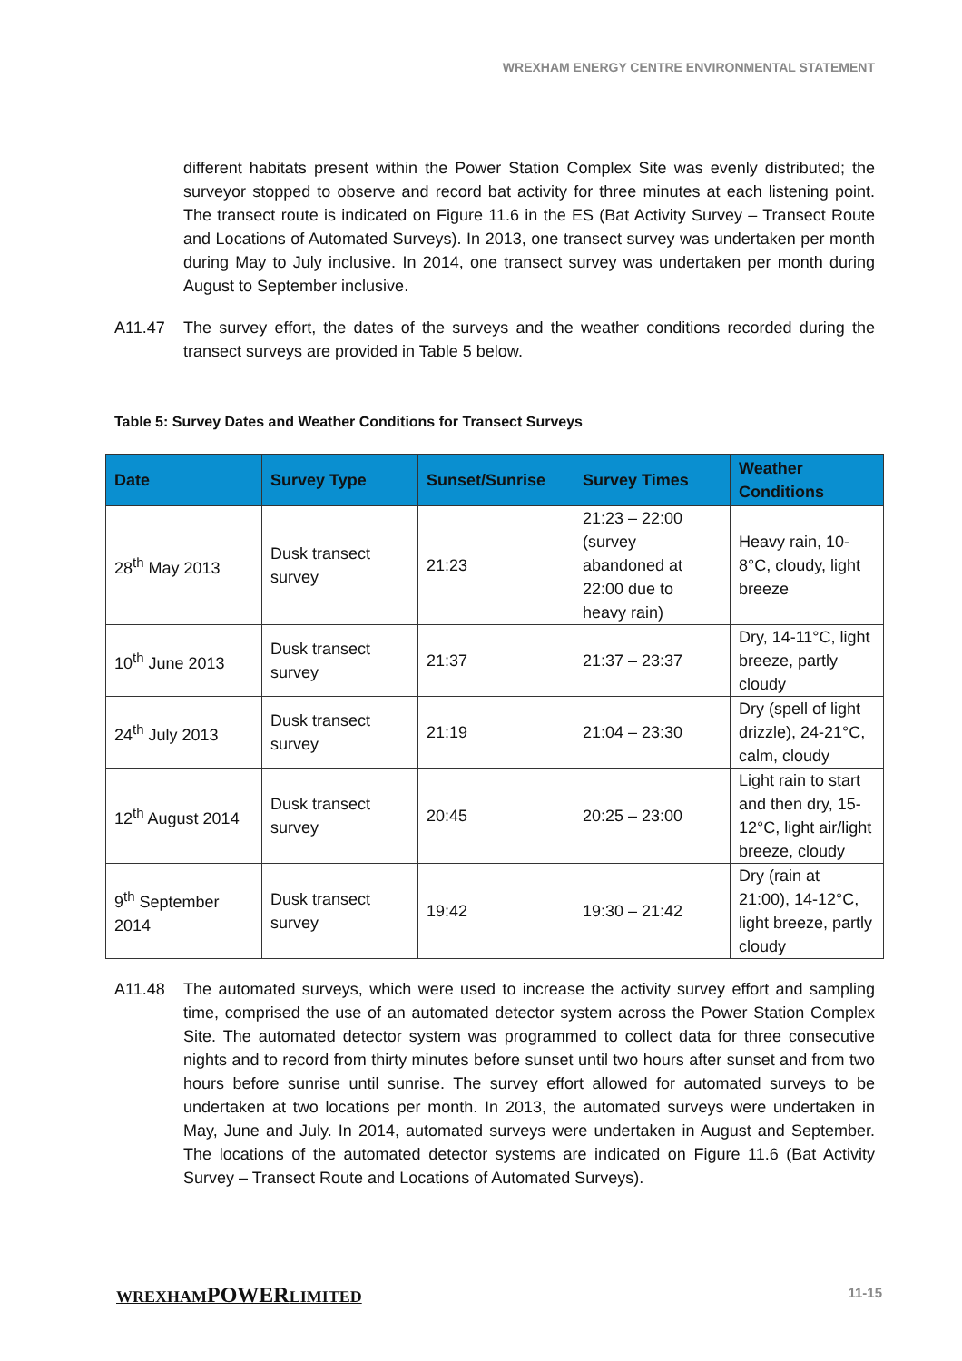WREXHAM ENERGY CENTRE ENVIRONMENTAL STATEMENT
different habitats present within the Power Station Complex Site was evenly distributed; the surveyor stopped to observe and record bat activity for three minutes at each listening point. The transect route is indicated on Figure 11.6 in the ES (Bat Activity Survey – Transect Route and Locations of Automated Surveys). In 2013, one transect survey was undertaken per month during May to July inclusive. In 2014, one transect survey was undertaken per month during August to September inclusive.
A11.47 The survey effort, the dates of the surveys and the weather conditions recorded during the transect surveys are provided in Table 5 below.
Table 5: Survey Dates and Weather Conditions for Transect Surveys
| Date | Survey Type | Sunset/Sunrise | Survey Times | Weather Conditions |
| --- | --- | --- | --- | --- |
| 28<sup>th</sup> May 2013 | Dusk transect survey | 21:23 | 21:23 – 22:00 (survey abandoned at 22:00 due to heavy rain) | Heavy rain, 10-8°C, cloudy, light breeze |
| 10<sup>th</sup> June 2013 | Dusk transect survey | 21:37 | 21:37 – 23:37 | Dry, 14-11°C, light breeze, partly cloudy |
| 24<sup>th</sup> July 2013 | Dusk transect survey | 21:19 | 21:04 – 23:30 | Dry (spell of light drizzle), 24-21°C, calm, cloudy |
| 12<sup>th</sup> August 2014 | Dusk transect survey | 20:45 | 20:25 – 23:00 | Light rain to start and then dry, 15-12°C, light air/light breeze, cloudy |
| 9<sup>th</sup> September 2014 | Dusk transect survey | 19:42 | 19:30 – 21:42 | Dry (rain at 21:00), 14-12°C, light breeze, partly cloudy |
A11.48 The automated surveys, which were used to increase the activity survey effort and sampling time, comprised the use of an automated detector system across the Power Station Complex Site. The automated detector system was programmed to collect data for three consecutive nights and to record from thirty minutes before sunset until two hours after sunset and from two hours before sunrise until sunrise. The survey effort allowed for automated surveys to be undertaken at two locations per month. In 2013, the automated surveys were undertaken in May, June and July. In 2014, automated surveys were undertaken in August and September. The locations of the automated detector systems are indicated on Figure 11.6 (Bat Activity Survey – Transect Route and Locations of Automated Surveys).
WREXHAMPOWERLIMITED 11-15